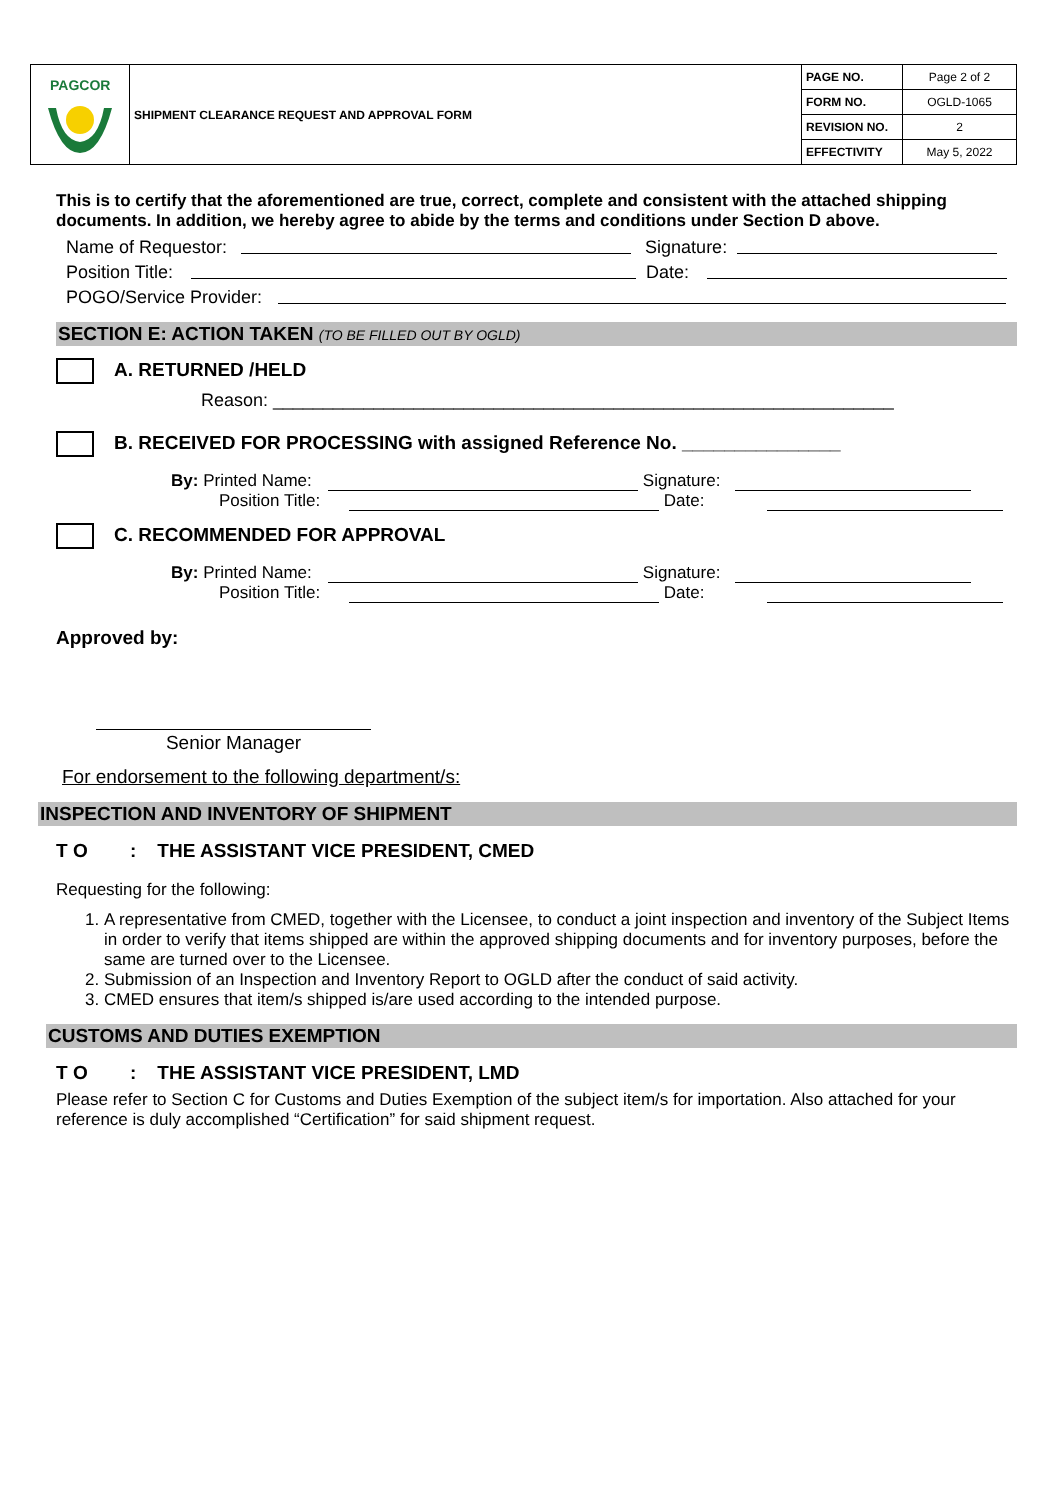| PAGCOR | SHIPMENT CLEARANCE REQUEST AND APPROVAL FORM | PAGE NO. | Page 2 of 2 |
| | | FORM NO. | OGLD-1065 |
| | | REVISION NO. | 2 |
| | | EFFECTIVITY | May 5, 2022 |
This is to certify that the aforementioned are true, correct, complete and consistent with the attached shipping documents. In addition, we hereby agree to abide by the terms and conditions under Section D above.
Name of Requestor: Signature:
Position Title: Date:
POGO/Service Provider:
SECTION E: ACTION TAKEN (TO BE FILLED OUT BY OGLD)
A. RETURNED /HELD
Reason: ______________________________________________________________
B. RECEIVED FOR PROCESSING with assigned Reference No. _______________
By: Printed Name: Signature:
Position Title: Date:
C. RECOMMENDED FOR APPROVAL
By: Printed Name: Signature:
Position Title: Date:
Approved by:
Senior Manager
For endorsement to the following department/s:
INSPECTION AND INVENTORY OF SHIPMENT
T O : THE ASSISTANT VICE PRESIDENT, CMED
Requesting for the following:
1. A representative from CMED, together with the Licensee, to conduct a joint inspection and inventory of the Subject Items in order to verify that items shipped are within the approved shipping documents and for inventory purposes, before the same are turned over to the Licensee.
2. Submission of an Inspection and Inventory Report to OGLD after the conduct of said activity.
3. CMED ensures that item/s shipped is/are used according to the intended purpose.
CUSTOMS AND DUTIES EXEMPTION
T O : THE ASSISTANT VICE PRESIDENT, LMD
Please refer to Section C for Customs and Duties Exemption of the subject item/s for importation. Also attached for your reference is duly accomplished “Certification” for said shipment request.